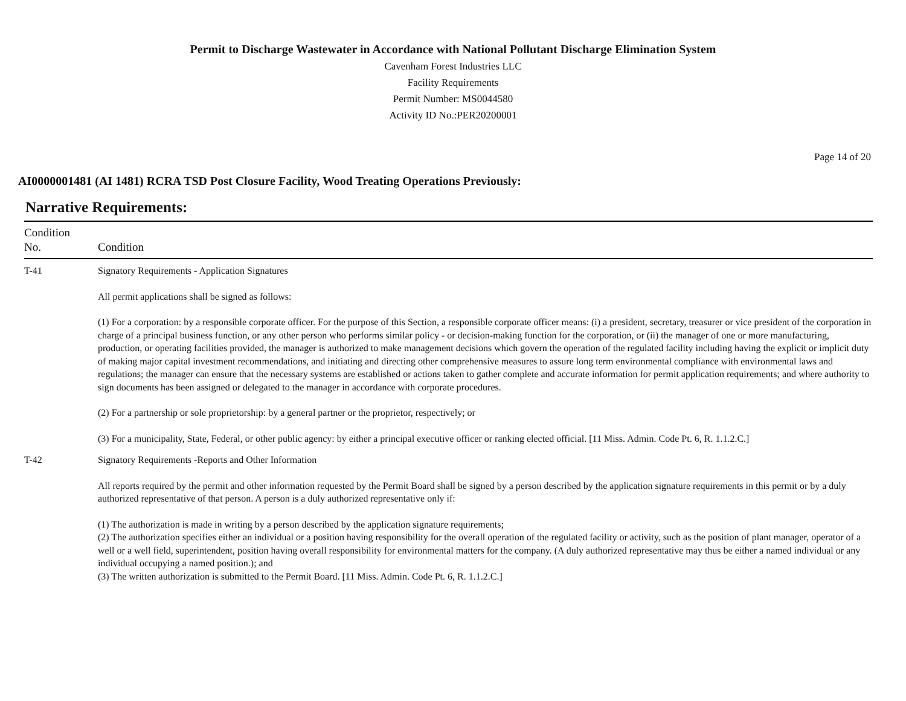Permit to Discharge Wastewater in Accordance with National Pollutant Discharge Elimination System
Cavenham Forest Industries LLC
Facility Requirements
Permit Number: MS0044580
Activity ID No.:PER20200001
Page 14 of 20
AI0000001481 (AI 1481) RCRA TSD Post Closure Facility, Wood Treating Operations Previously:
Narrative Requirements:
| Condition No. | Condition |
| --- | --- |
| T-41 | Signatory Requirements - Application Signatures All permit applications shall be signed as follows: (1) For a corporation: by a responsible corporate officer. For the purpose of this Section, a responsible corporate officer means: (i) a president, secretary, treasurer or vice president of the corporation in charge of a principal business function, or any other person who performs similar policy - or decision-making function for the corporation, or (ii) the manager of one or more manufacturing, production, or operating facilities provided, the manager is authorized to make management decisions which govern the operation of the regulated facility including having the explicit or implicit duty of making major capital investment recommendations, and initiating and directing other comprehensive measures to assure long term environmental compliance with environmental laws and regulations; the manager can ensure that the necessary systems are established or actions taken to gather complete and accurate information for permit application requirements; and where authority to sign documents has been assigned or delegated to the manager in accordance with corporate procedures. (2) For a partnership or sole proprietorship: by a general partner or the proprietor, respectively; or (3) For a municipality, State, Federal, or other public agency: by either a principal executive officer or ranking elected official. [11 Miss. Admin. Code Pt. 6, R. 1.1.2.C.] |
| T-42 | Signatory Requirements -Reports and Other Information All reports required by the permit and other information requested by the Permit Board shall be signed by a person described by the application signature requirements in this permit or by a duly authorized representative of that person. A person is a duly authorized representative only if: (1) The authorization is made in writing by a person described by the application signature requirements; (2) The authorization specifies either an individual or a position having responsibility for the overall operation of the regulated facility or activity, such as the position of plant manager, operator of a well or a well field, superintendent, position having overall responsibility for environmental matters for the company. (A duly authorized representative may thus be either a named individual or any individual occupying a named position.); and (3) The written authorization is submitted to the Permit Board. [11 Miss. Admin. Code Pt. 6, R. 1.1.2.C.] |